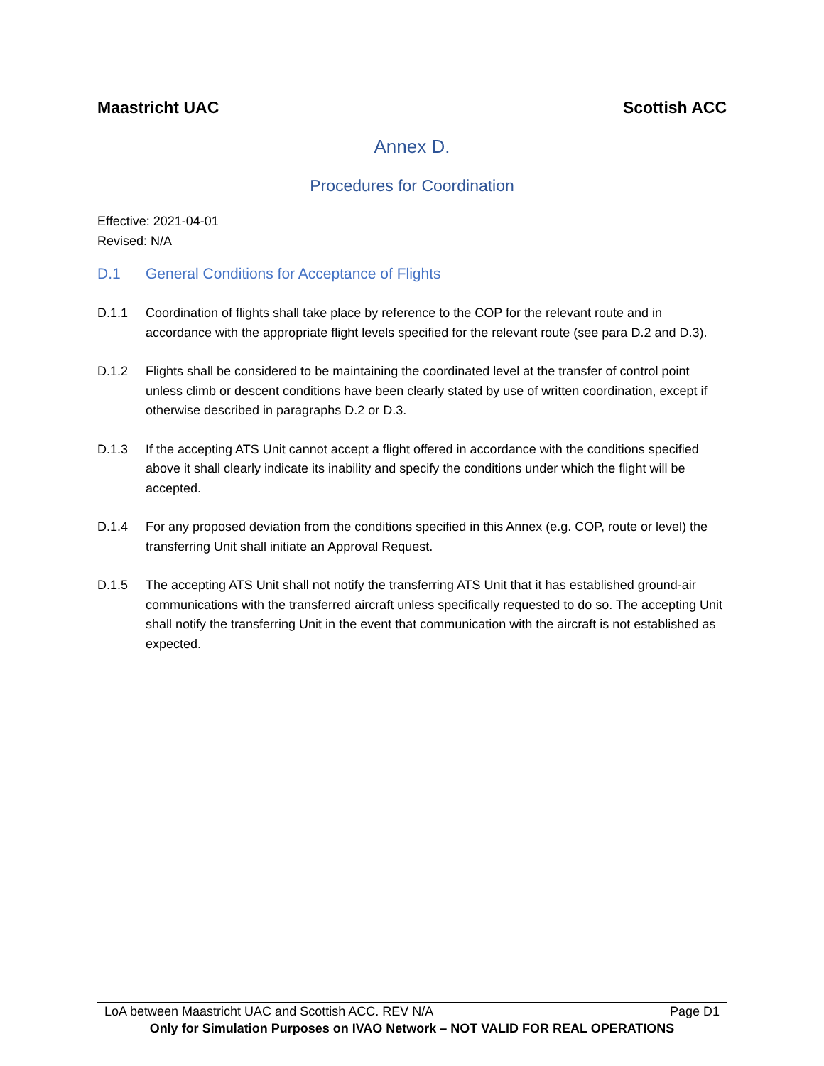Maastricht UAC Scottish ACC
Annex D.
Procedures for Coordination
Effective: 2021-04-01
Revised: N/A
D.1 General Conditions for Acceptance of Flights
D.1.1 Coordination of flights shall take place by reference to the COP for the relevant route and in accordance with the appropriate flight levels specified for the relevant route (see para D.2 and D.3).
D.1.2 Flights shall be considered to be maintaining the coordinated level at the transfer of control point unless climb or descent conditions have been clearly stated by use of written coordination, except if otherwise described in paragraphs D.2 or D.3.
D.1.3 If the accepting ATS Unit cannot accept a flight offered in accordance with the conditions specified above it shall clearly indicate its inability and specify the conditions under which the flight will be accepted.
D.1.4 For any proposed deviation from the conditions specified in this Annex (e.g. COP, route or level) the transferring Unit shall initiate an Approval Request.
D.1.5 The accepting ATS Unit shall not notify the transferring ATS Unit that it has established ground-air communications with the transferred aircraft unless specifically requested to do so. The accepting Unit shall notify the transferring Unit in the event that communication with the aircraft is not established as expected.
LoA between Maastricht UAC and Scottish ACC. REV N/A Page D1
Only for Simulation Purposes on IVAO Network – NOT VALID FOR REAL OPERATIONS